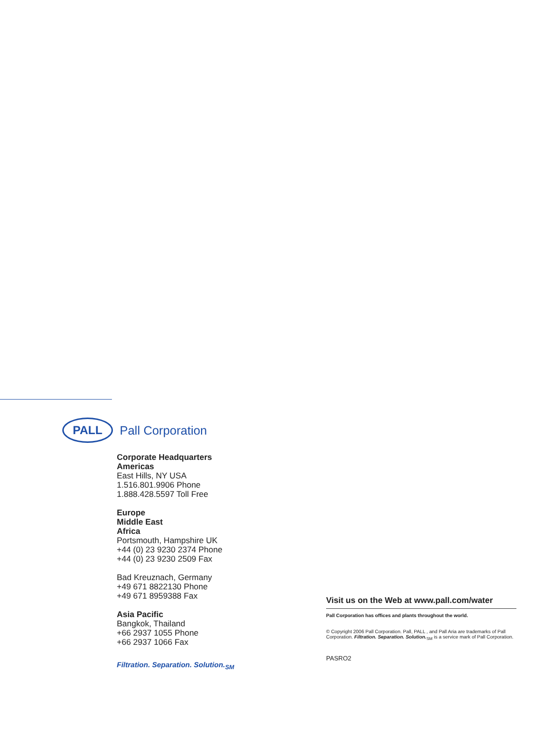PALL
Pall Corporation
Corporate Headquarters
Americas
East Hills, NY USA
1.516.801.9906 Phone
1.888.428.5597 Toll Free
Europe
Middle East
Africa
Portsmouth, Hampshire UK
+44 (0) 23 9230 2374 Phone
+44 (0) 23 9230 2509 Fax
Bad Kreuznach, Germany
+49 671 8822130 Phone
+49 671 8959388 Fax
Asia Pacific
Bangkok, Thailand
+66 2937 1055 Phone
+66 2937 1066 Fax
Filtration. Separation. Solution.<sub>SM</sub>
Visit us on the Web at www.pall.com/water
Pall Corporation has offices and plants throughout the world.
© Copyright 2006 Pall Corporation. Pall, PALL , and Pall Aria are trademarks of Pall Corporation. Filtration. Separation. Solution.<sub>SM</sub> is a service mark of Pall Corporation.
PASRO2